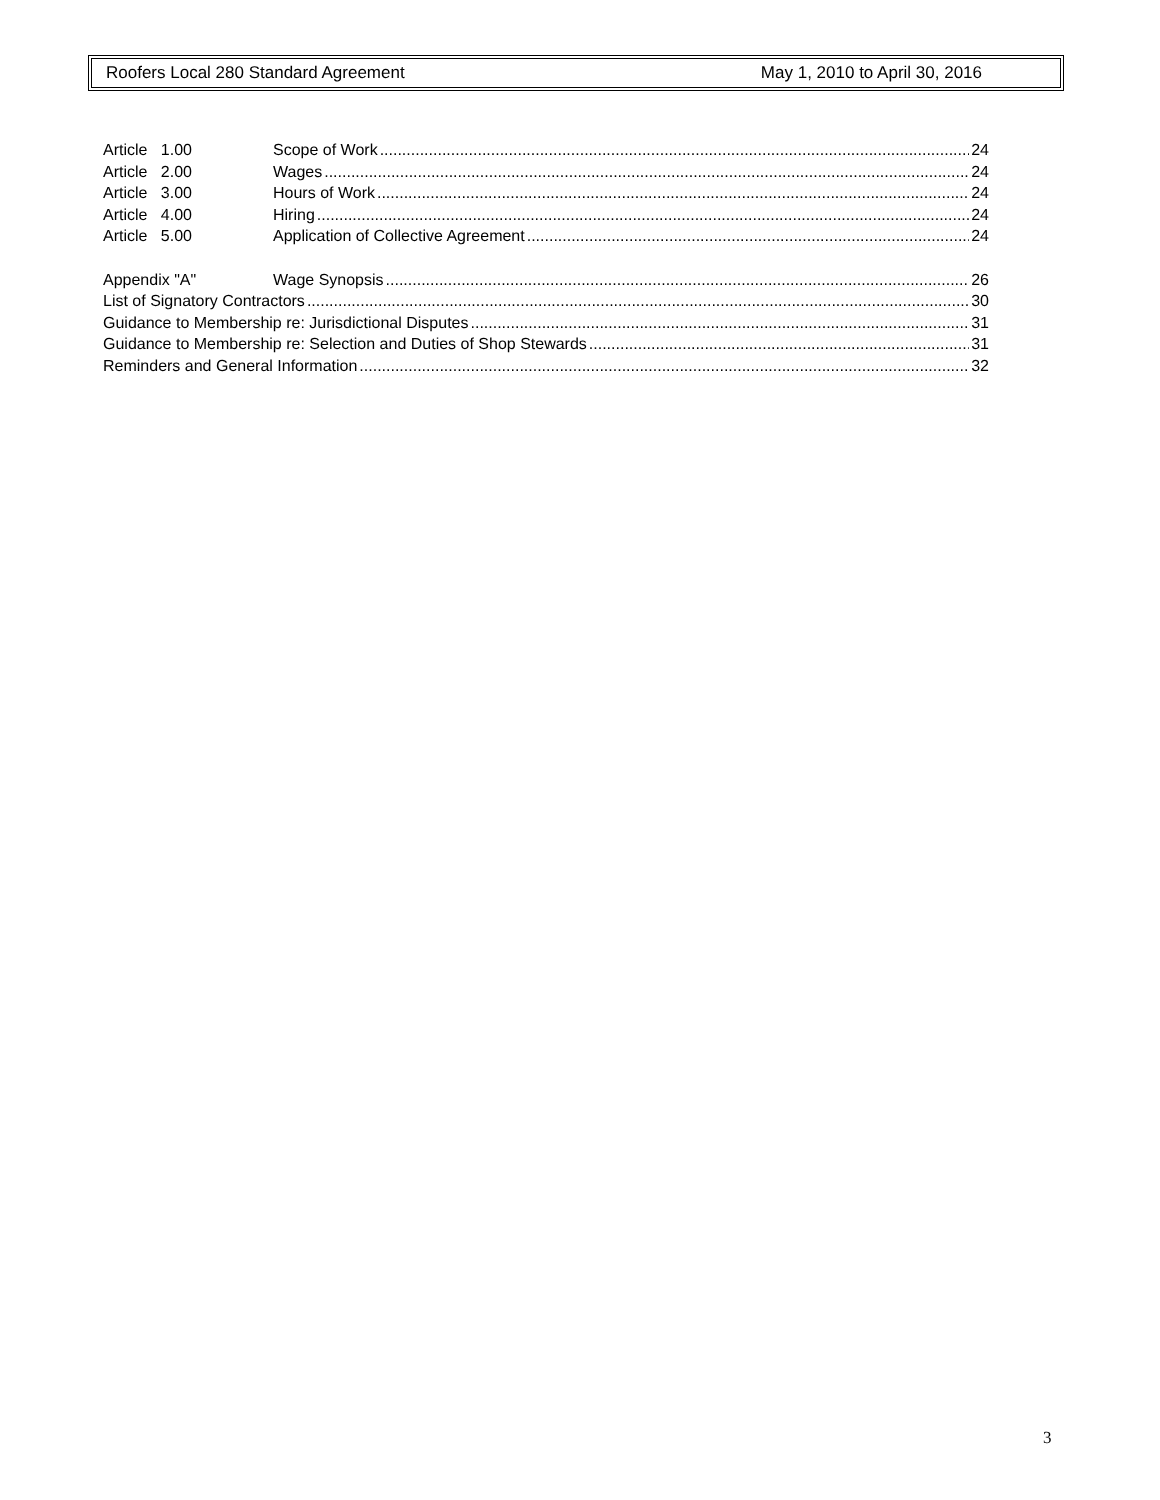Roofers Local 280 Standard Agreement May 1, 2010 to April 30, 2016
Article 1.00 Scope of Work 24
Article 2.00 Wages 24
Article 3.00 Hours of Work 24
Article 4.00 Hiring 24
Article 5.00 Application of Collective Agreement 24
Appendix "A" Wage Synopsis 26
List of Signatory Contractors 30
Guidance to Membership re: Jurisdictional Disputes 31
Guidance to Membership re: Selection and Duties of Shop Stewards 31
Reminders and General Information 32
3